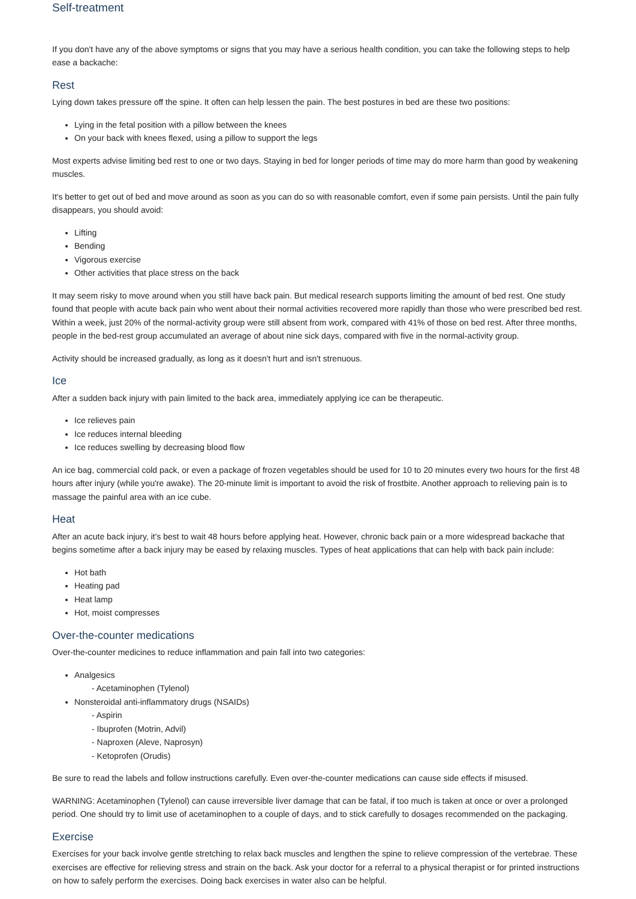Self-treatment
If you don't have any of the above symptoms or signs that you may have a serious health condition, you can take the following steps to help ease a backache:
Rest
Lying down takes pressure off the spine. It often can help lessen the pain. The best postures in bed are these two positions:
Lying in the fetal position with a pillow between the knees
On your back with knees flexed, using a pillow to support the legs
Most experts advise limiting bed rest to one or two days. Staying in bed for longer periods of time may do more harm than good by weakening muscles.
It's better to get out of bed and move around as soon as you can do so with reasonable comfort, even if some pain persists. Until the pain fully disappears, you should avoid:
Lifting
Bending
Vigorous exercise
Other activities that place stress on the back
It may seem risky to move around when you still have back pain. But medical research supports limiting the amount of bed rest. One study found that people with acute back pain who went about their normal activities recovered more rapidly than those who were prescribed bed rest. Within a week, just 20% of the normal-activity group were still absent from work, compared with 41% of those on bed rest. After three months, people in the bed-rest group accumulated an average of about nine sick days, compared with five in the normal-activity group.
Activity should be increased gradually, as long as it doesn't hurt and isn't strenuous.
Ice
After a sudden back injury with pain limited to the back area, immediately applying ice can be therapeutic.
Ice relieves pain
Ice reduces internal bleeding
Ice reduces swelling by decreasing blood flow
An ice bag, commercial cold pack, or even a package of frozen vegetables should be used for 10 to 20 minutes every two hours for the first 48 hours after injury (while you're awake). The 20-minute limit is important to avoid the risk of frostbite. Another approach to relieving pain is to massage the painful area with an ice cube.
Heat
After an acute back injury, it's best to wait 48 hours before applying heat. However, chronic back pain or a more widespread backache that begins sometime after a back injury may be eased by relaxing muscles. Types of heat applications that can help with back pain include:
Hot bath
Heating pad
Heat lamp
Hot, moist compresses
Over-the-counter medications
Over-the-counter medicines to reduce inflammation and pain fall into two categories:
Analgesics
- Acetaminophen (Tylenol)
Nonsteroidal anti-inflammatory drugs (NSAIDs)
- Aspirin
- Ibuprofen (Motrin, Advil)
- Naproxen (Aleve, Naprosyn)
- Ketoprofen (Orudis)
Be sure to read the labels and follow instructions carefully. Even over-the-counter medications can cause side effects if misused.
WARNING: Acetaminophen (Tylenol) can cause irreversible liver damage that can be fatal, if too much is taken at once or over a prolonged period. One should try to limit use of acetaminophen to a couple of days, and to stick carefully to dosages recommended on the packaging.
Exercise
Exercises for your back involve gentle stretching to relax back muscles and lengthen the spine to relieve compression of the vertebrae. These exercises are effective for relieving stress and strain on the back. Ask your doctor for a referral to a physical therapist or for printed instructions on how to safely perform the exercises. Doing back exercises in water also can be helpful.